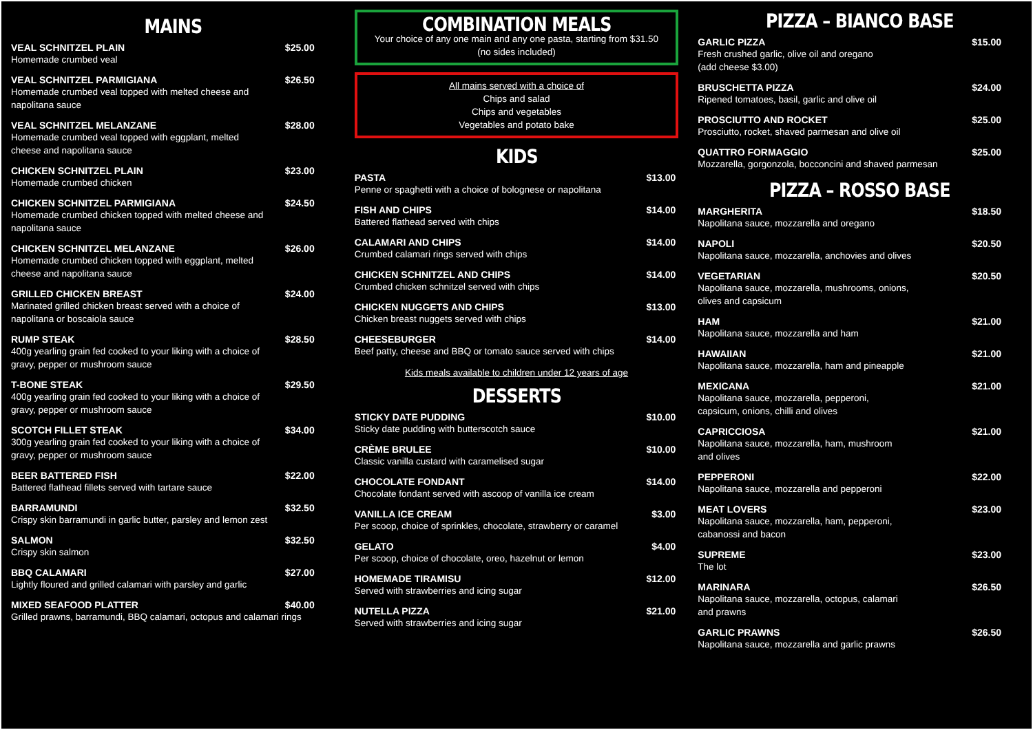MAINS
VEAL SCHNITZEL PLAIN $25.00
Homemade crumbed veal
VEAL SCHNITZEL PARMIGIANA $26.50
Homemade crumbed veal topped with melted cheese and
napolitana sauce
VEAL SCHNITZEL MELANZANE $28.00
Homemade crumbed veal topped with eggplant, melted
cheese and napolitana sauce
CHICKEN SCHNITZEL PLAIN $23.00
Homemade crumbed chicken
CHICKEN SCHNITZEL PARMIGIANA $24.50
Homemade crumbed chicken topped with melted cheese and
napolitana sauce
CHICKEN SCHNITZEL MELANZANE $26.00
Homemade crumbed chicken topped with eggplant, melted
cheese and napolitana sauce
GRILLED CHICKEN BREAST $24.00
Marinated grilled chicken breast served with a choice of
napolitana or boscaiola sauce
RUMP STEAK $28.50
400g yearling grain fed cooked to your liking with a choice of
gravy, pepper or mushroom sauce
T-BONE STEAK $29.50
400g yearling grain fed cooked to your liking with a choice of
gravy, pepper or mushroom sauce
SCOTCH FILLET STEAK $34.00
300g yearling grain fed cooked to your liking with a choice of
gravy, pepper or mushroom sauce
BEER BATTERED FISH $22.00
Battered flathead fillets served with tartare sauce
BARRAMUNDI $32.50
Crispy skin barramundi in garlic butter, parsley and lemon zest
SALMON $32.50
Crispy skin salmon
BBQ CALAMARI $27.00
Lightly floured and grilled calamari with parsley and garlic
MIXED SEAFOOD PLATTER $40.00
Grilled prawns, barramundi, BBQ calamari, octopus and calamari rings
COMBINATION MEALS
Your choice of any one main and any one pasta, starting from $31.50
(no sides included)
All mains served with a choice of
Chips and salad
Chips and vegetables
Vegetables and potato bake
KIDS
PASTA $13.00
Penne or spaghetti with a choice of bolognese or napolitana
FISH AND CHIPS $14.00
Battered flathead served with chips
CALAMARI AND CHIPS $14.00
Crumbed calamari rings served with chips
CHICKEN SCHNITZEL AND CHIPS $14.00
Crumbed chicken schnitzel served with chips
CHICKEN NUGGETS AND CHIPS $13.00
Chicken breast nuggets served with chips
CHEESEBURGER $14.00
Beef patty, cheese and BBQ or tomato sauce served with chips
Kids meals available to children under 12 years of age
DESSERTS
STICKY DATE PUDDING $10.00
Sticky date pudding with butterscotch sauce
CRÈME BRULEE $10.00
Classic vanilla custard with caramelised sugar
CHOCOLATE FONDANT $14.00
Chocolate fondant served with ascoop of vanilla ice cream
VANILLA ICE CREAM $3.00
Per scoop, choice of sprinkles, chocolate, strawberry or caramel
GELATO $4.00
Per scoop, choice of chocolate, oreo, hazelnut or lemon
HOMEMADE TIRAMISU $12.00
Served with strawberries and icing sugar
NUTELLA PIZZA $21.00
Served with strawberries and icing sugar
PIZZA – BIANCO BASE
GARLIC PIZZA $15.00
Fresh crushed garlic, olive oil and oregano
(add cheese $3.00)
BRUSCHETTA PIZZA $24.00
Ripened tomatoes, basil, garlic and olive oil
PROSCIUTTO AND ROCKET $25.00
Prosciutto, rocket, shaved parmesan and olive oil
QUATTRO FORMAGGIO $25.00
Mozzarella, gorgonzola, bocconcini and shaved parmesan
PIZZA – ROSSO BASE
MARGHERITA $18.50
Napolitana sauce, mozzarella and oregano
NAPOLI $20.50
Napolitana sauce, mozzarella, anchovies and olives
VEGETARIAN $20.50
Napolitana sauce, mozzarella, mushrooms, onions,
olives and capsicum
HAM $21.00
Napolitana sauce, mozzarella and ham
HAWAIIAN $21.00
Napolitana sauce, mozzarella, ham and pineapple
MEXICANA $21.00
Napolitana sauce, mozzarella, pepperoni,
capsicum, onions, chilli and olives
CAPRICCIOSA $21.00
Napolitana sauce, mozzarella, ham, mushroom
and olives
PEPPERONI $22.00
Napolitana sauce, mozzarella and pepperoni
MEAT LOVERS $23.00
Napolitana sauce, mozzarella, ham, pepperoni,
cabanossi and bacon
SUPREME $23.00
The lot
MARINARA $26.50
Napolitana sauce, mozzarella, octopus, calamari
and prawns
GARLIC PRAWNS $26.50
Napolitana sauce, mozzarella and garlic prawns